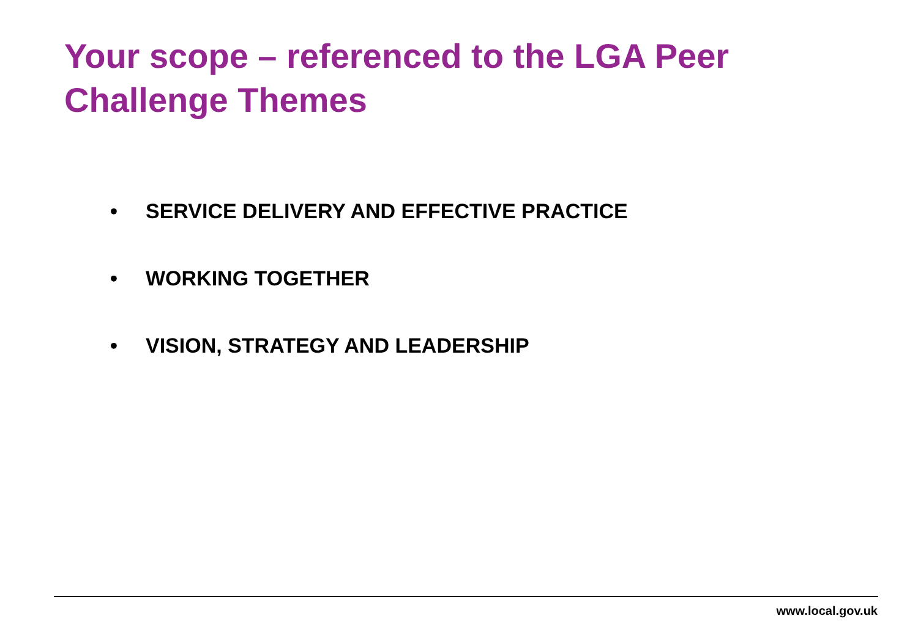Your scope – referenced to the LGA Peer Challenge Themes
• SERVICE DELIVERY AND EFFECTIVE PRACTICE
• WORKING TOGETHER
• VISION, STRATEGY AND LEADERSHIP
www.local.gov.uk